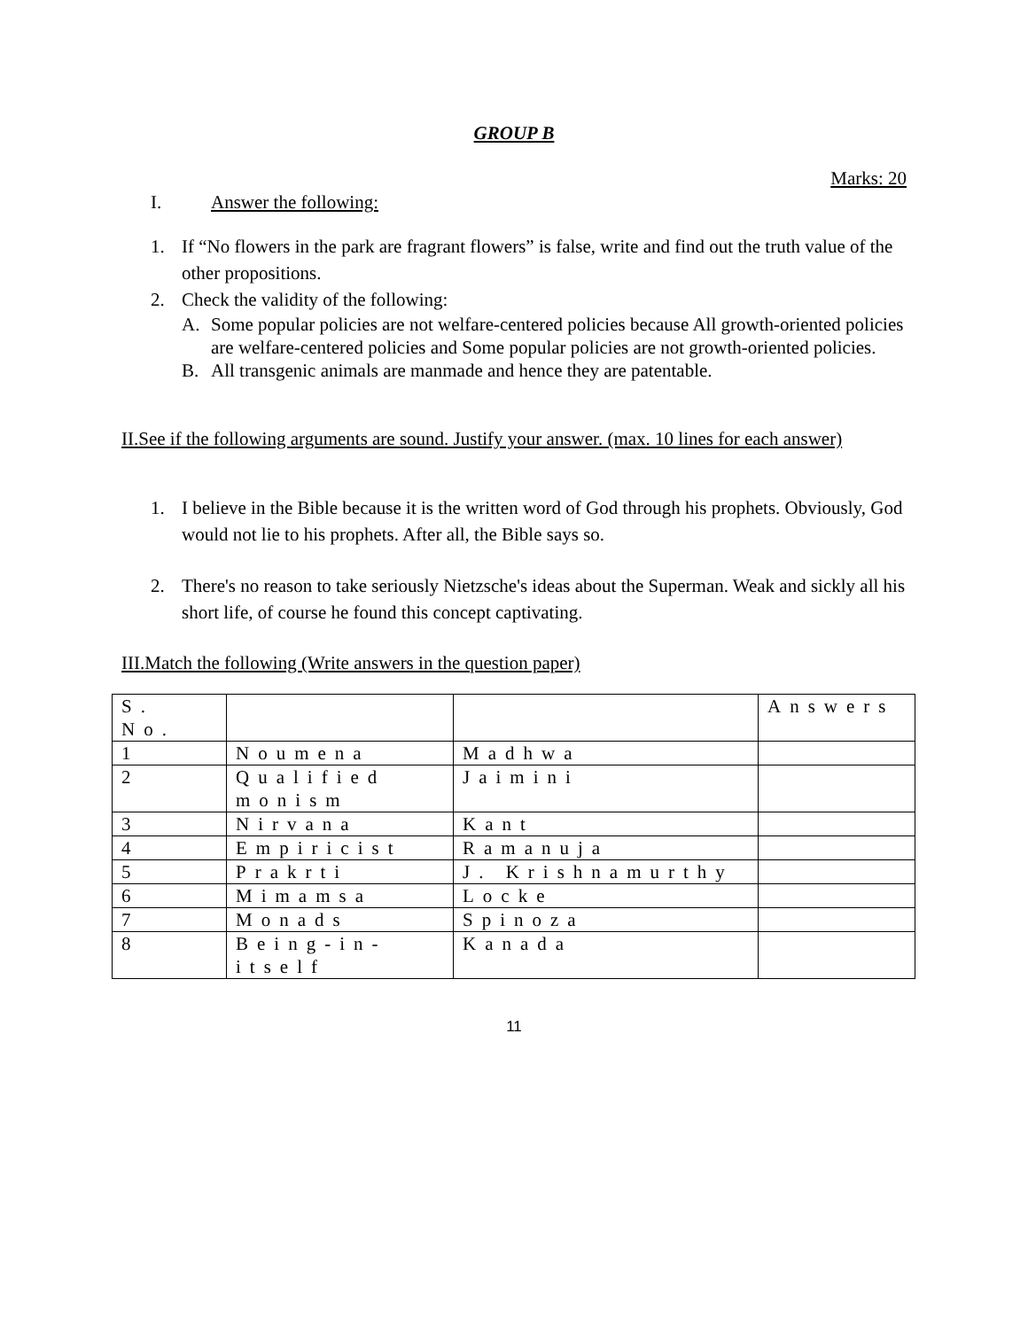GROUP B
Marks: 20
I. Answer the following:
1. If “No flowers in the park are fragrant flowers” is false, write and find out the truth value of the other propositions.
2. Check the validity of the following:
A. Some popular policies are not welfare-centered policies because All growth-oriented policies are welfare-centered policies and Some popular policies are not growth-oriented policies.
B. All transgenic animals are manmade and hence they are patentable.
II.See if the following arguments are sound. Justify your answer. (max. 10 lines for each answer)
1. I believe in the Bible because it is the written word of God through his prophets. Obviously, God would not lie to his prophets. After all, the Bible says so.
2. There's no reason to take seriously Nietzsche's ideas about the Superman. Weak and sickly all his short life, of course he found this concept captivating.
III.Match the following (Write answers in the question paper)
| S. No. | | | Answers |
| 1 | Noumena | Madhwa | |
| 2 | Qualified monism | Jaimini | |
| 3 | Nirvana | Kant | |
| 4 | Empiricist | Ramanuja | |
| 5 | Prakrti | J. Krishnamurthy | |
| 6 | Mimamsa | Locke | |
| 7 | Monads | Spinoza | |
| 8 | Being-in-itself | Kanada | |
11